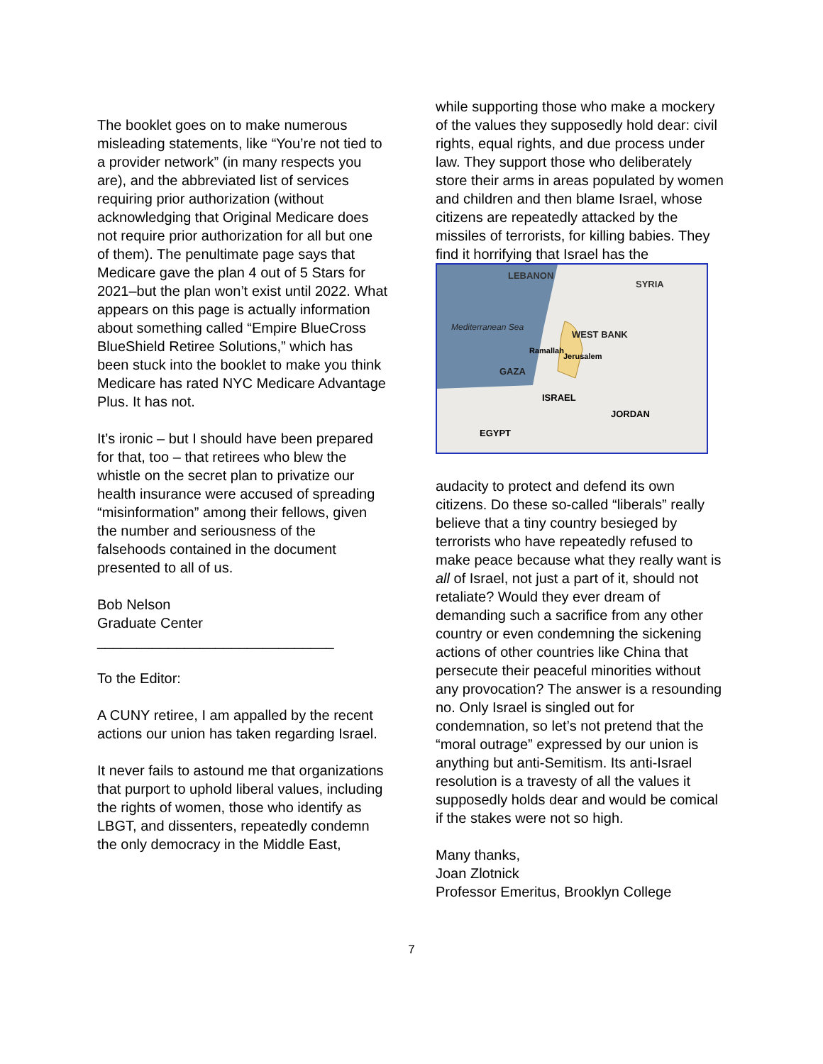The booklet goes on to make numerous misleading statements, like “You’re not tied to a provider network” (in many respects you are), and the abbreviated list of services requiring prior authorization (without acknowledging that Original Medicare does not require prior authorization for all but one of them). The penultimate page says that Medicare gave the plan 4 out of 5 Stars for 2021–but the plan won’t exist until 2022. What appears on this page is actually information about something called “Empire BlueCross BlueShield Retiree Solutions,” which has been stuck into the booklet to make you think Medicare has rated NYC Medicare Advantage Plus. It has not.
It’s ironic – but I should have been prepared for that, too – that retirees who blew the whistle on the secret plan to privatize our health insurance were accused of spreading “misinformation” among their fellows, given the number and seriousness of the falsehoods contained in the document presented to all of us.
Bob Nelson
Graduate Center
______________________________
To the Editor:
A CUNY retiree, I am appalled by the recent actions our union has taken regarding Israel.
It never fails to astound me that organizations that purport to uphold liberal values, including the rights of women, those who identify as LBGT, and dissenters, repeatedly condemn the only democracy in the Middle East,
while supporting those who make a mockery of the values they supposedly hold dear: civil rights, equal rights, and due process under law. They support those who deliberately store their arms in areas populated by women and children and then blame Israel, whose citizens are repeatedly attacked by the missiles of terrorists, for killing babies. They find it horrifying that Israel has the
LEBANON
SYRIA
Mediterranean Sea
WEST BANK
Ramallah
Jerusalem
GAZA
ISRAEL
JORDAN
EGYPT
audacity to protect and defend its own citizens. Do these so-called “liberals” really believe that a tiny country besieged by terrorists who have repeatedly refused to make peace because what they really want is all of Israel, not just a part of it, should not retaliate? Would they ever dream of demanding such a sacrifice from any other country or even condemning the sickening actions of other countries like China that persecute their peaceful minorities without any provocation? The answer is a resounding no. Only Israel is singled out for condemnation, so let’s not pretend that the “moral outrage” expressed by our union is anything but anti-Semitism. Its anti-Israel resolution is a travesty of all the values it supposedly holds dear and would be comical if the stakes were not so high.
Many thanks,
Joan Zlotnick
Professor Emeritus, Brooklyn College
7